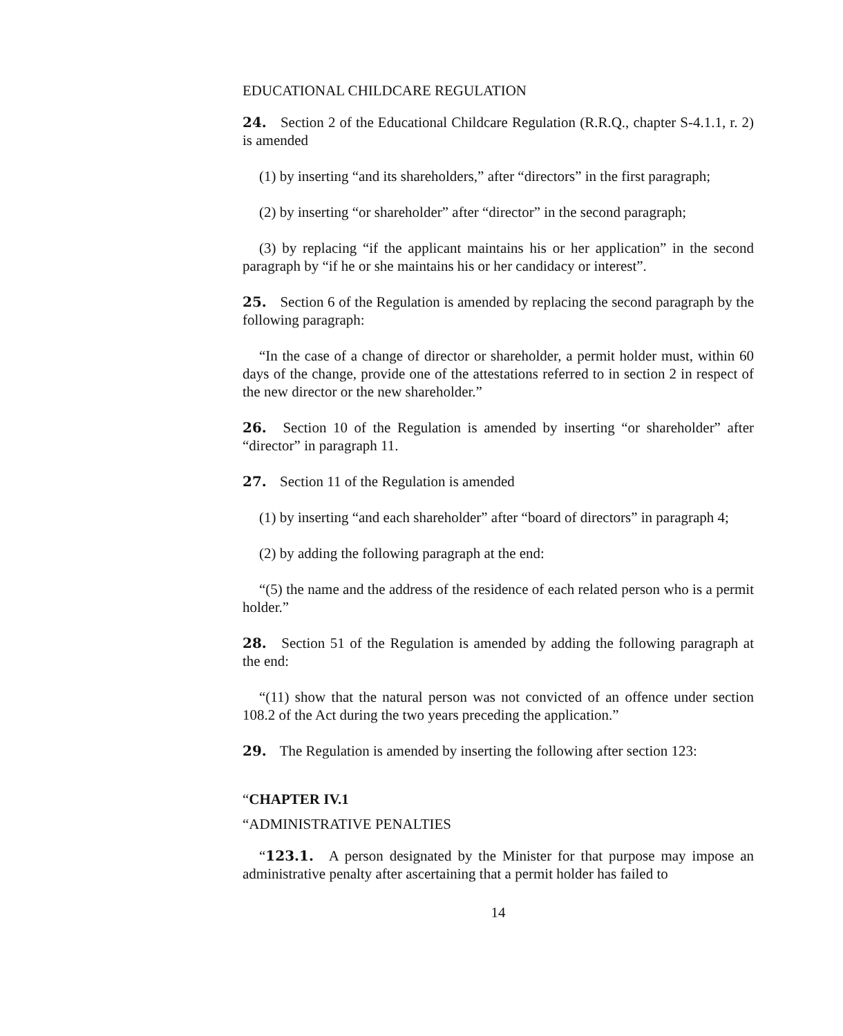EDUCATIONAL CHILDCARE REGULATION
24. Section 2 of the Educational Childcare Regulation (R.R.Q., chapter S-4.1.1, r. 2) is amended
(1) by inserting “and its shareholders,” after “directors” in the first paragraph;
(2) by inserting “or shareholder” after “director” in the second paragraph;
(3) by replacing “if the applicant maintains his or her application” in the second paragraph by “if he or she maintains his or her candidacy or interest”.
25. Section 6 of the Regulation is amended by replacing the second paragraph by the following paragraph:
“In the case of a change of director or shareholder, a permit holder must, within 60 days of the change, provide one of the attestations referred to in section 2 in respect of the new director or the new shareholder.”
26. Section 10 of the Regulation is amended by inserting “or shareholder” after “director” in paragraph 11.
27. Section 11 of the Regulation is amended
(1) by inserting “and each shareholder” after “board of directors” in paragraph 4;
(2) by adding the following paragraph at the end:
“(5) the name and the address of the residence of each related person who is a permit holder.”
28. Section 51 of the Regulation is amended by adding the following paragraph at the end:
“(11) show that the natural person was not convicted of an offence under section 108.2 of the Act during the two years preceding the application.”
29. The Regulation is amended by inserting the following after section 123:
“CHAPTER IV.1
“ADMINISTRATIVE PENALTIES
“123.1. A person designated by the Minister for that purpose may impose an administrative penalty after ascertaining that a permit holder has failed to
14